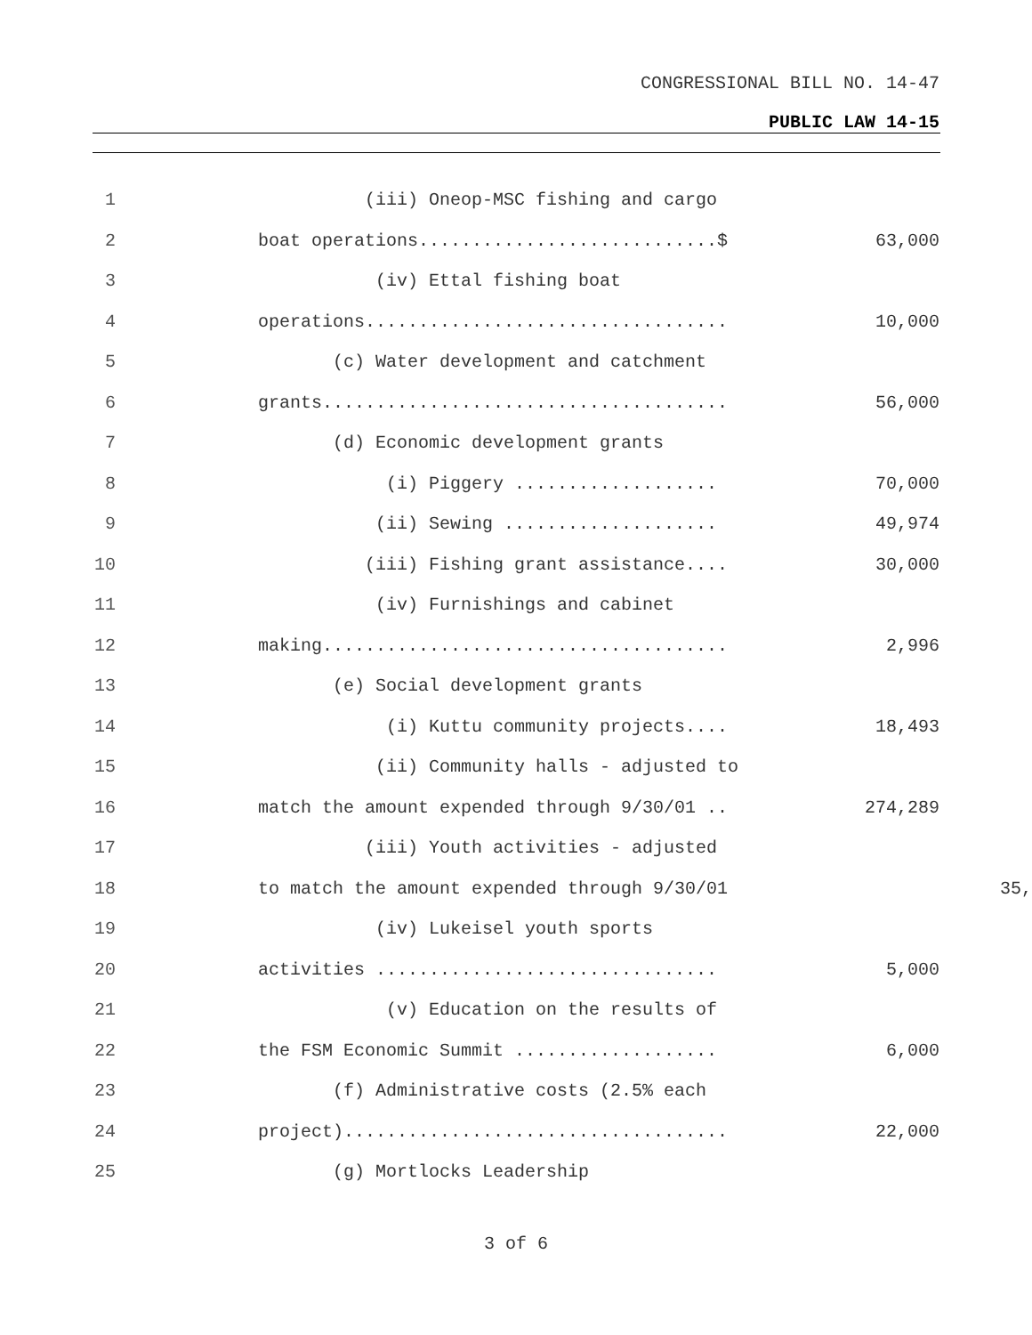CONGRESSIONAL BILL NO. 14-47
PUBLIC LAW 14-15
1 (iii) Oneop-MSC fishing and cargo
2 boat operations............................$ 63,000
3 (iv) Ettal fishing boat
4 operations.................................. 10,000
5 (c) Water development and catchment
6 grants...................................... 56,000
7 (d) Economic development grants
8 (i) Piggery ................... 70,000
9 (ii) Sewing .................... 49,974
10 (iii) Fishing grant assistance.... 30,000
11 (iv) Furnishings and cabinet
12 making...................................... 2,996
13 (e) Social development grants
14 (i) Kuttu community projects.... 18,493
15 (ii) Community halls - adjusted to
16 match the amount expended through 9/30/01 .. 274,289
17 (iii) Youth activities - adjusted
18 to match the amount expended through 9/30/01 35,
19 (iv) Lukeisel youth sports
20 activities ................................ 5,000
21 (v) Education on the results of
22 the FSM Economic Summit ................... 6,000
23 (f) Administrative costs (2.5% each
24 project).................................... 22,000
25 (g) Mortlocks Leadership
3 of 6